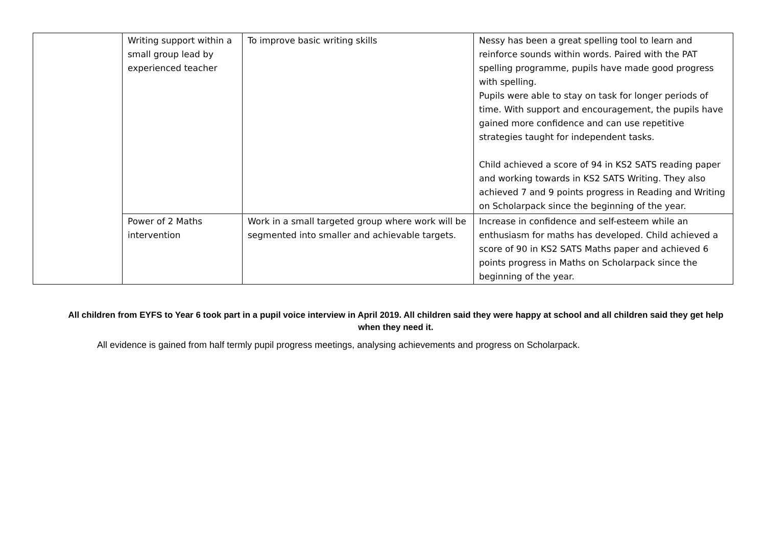| | Writing support within a small group lead by experienced teacher | To improve basic writing skills | Nessy has been a great spelling tool to learn and reinforce sounds within words. Paired with the PAT spelling programme, pupils have made good progress with spelling. Pupils were able to stay on task for longer periods of time. With support and encouragement, the pupils have gained more confidence and can use repetitive strategies taught for independent tasks. Child achieved a score of 94 in KS2 SATS reading paper and working towards in KS2 SATS Writing. They also achieved 7 and 9 points progress in Reading and Writing on Scholarpack since the beginning of the year. |
| | Power of 2 Maths intervention | Work in a small targeted group where work will be segmented into smaller and achievable targets. | Increase in confidence and self-esteem while an enthusiasm for maths has developed. Child achieved a score of 90 in KS2 SATS Maths paper and achieved 6 points progress in Maths on Scholarpack since the beginning of the year. |
All children from EYFS to Year 6 took part in a pupil voice interview in April 2019. All children said they were happy at school and all children said they get help when they need it.
All evidence is gained from half termly pupil progress meetings, analysing achievements and progress on Scholarpack.